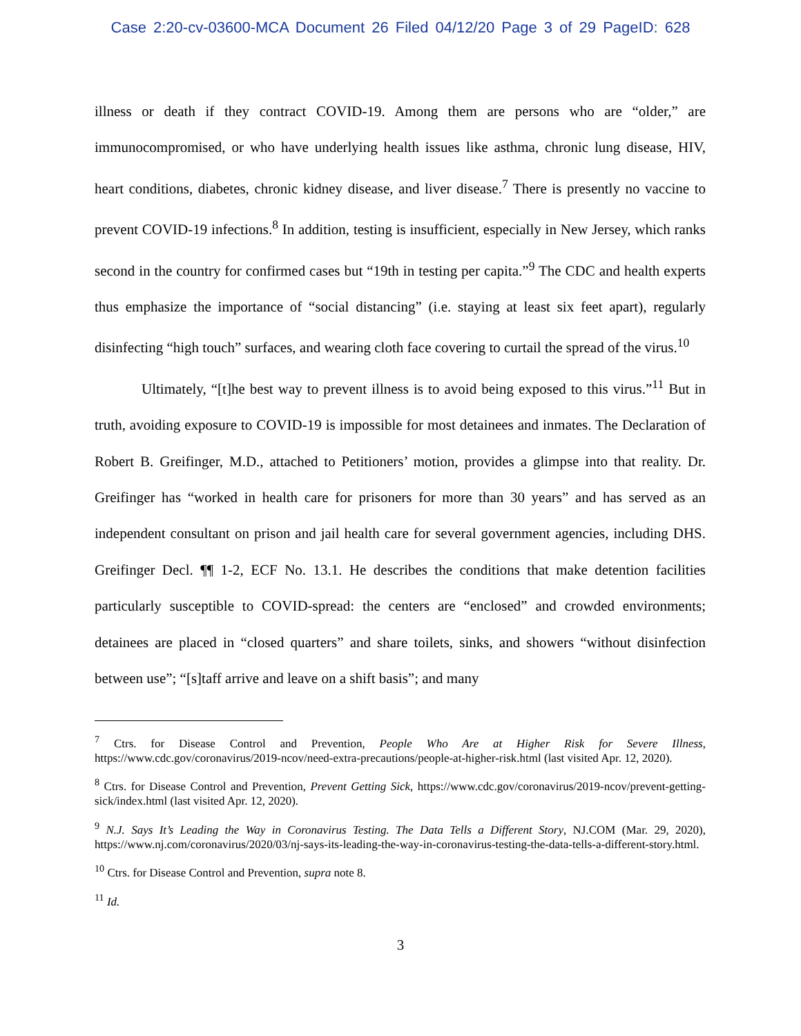Case 2:20-cv-03600-MCA Document 26 Filed 04/12/20 Page 3 of 29 PageID: 628
illness or death if they contract COVID-19. Among them are persons who are “older,” are immunocompromised, or who have underlying health issues like asthma, chronic lung disease, HIV, heart conditions, diabetes, chronic kidney disease, and liver disease.<sup>7</sup> There is presently no vaccine to prevent COVID-19 infections.<sup>8</sup> In addition, testing is insufficient, especially in New Jersey, which ranks second in the country for confirmed cases but “19th in testing per capita.”<sup>9</sup> The CDC and health experts thus emphasize the importance of “social distancing” (i.e. staying at least six feet apart), regularly disinfecting “high touch” surfaces, and wearing cloth face covering to curtail the spread of the virus.<sup>10</sup>
Ultimately, “[t]he best way to prevent illness is to avoid being exposed to this virus.”<sup>11</sup> But in truth, avoiding exposure to COVID-19 is impossible for most detainees and inmates. The Declaration of Robert B. Greifinger, M.D., attached to Petitioners’ motion, provides a glimpse into that reality. Dr. Greifinger has “worked in health care for prisoners for more than 30 years” and has served as an independent consultant on prison and jail health care for several government agencies, including DHS. Greifinger Decl. ¶¶ 1-2, ECF No. 13.1. He describes the conditions that make detention facilities particularly susceptible to COVID-spread: the centers are “enclosed” and crowded environments; detainees are placed in “closed quarters” and share toilets, sinks, and showers “without disinfection between use”; “[s]taff arrive and leave on a shift basis”; and many
<sup>7</sup> Ctrs. for Disease Control and Prevention, People Who Are at Higher Risk for Severe Illness, https://www.cdc.gov/coronavirus/2019-ncov/need-extra-precautions/people-at-higher-risk.html (last visited Apr. 12, 2020).
<sup>8</sup> Ctrs. for Disease Control and Prevention, Prevent Getting Sick, https://www.cdc.gov/coronavirus/2019-ncov/prevent-getting-sick/index.html (last visited Apr. 12, 2020).
<sup>9</sup> N.J. Says It’s Leading the Way in Coronavirus Testing. The Data Tells a Different Story, NJ.COM (Mar. 29, 2020), https://www.nj.com/coronavirus/2020/03/nj-says-its-leading-the-way-in-coronavirus-testing-the-data-tells-a-different-story.html.
<sup>10</sup> Ctrs. for Disease Control and Prevention, supra note 8.
<sup>11</sup> Id.
3